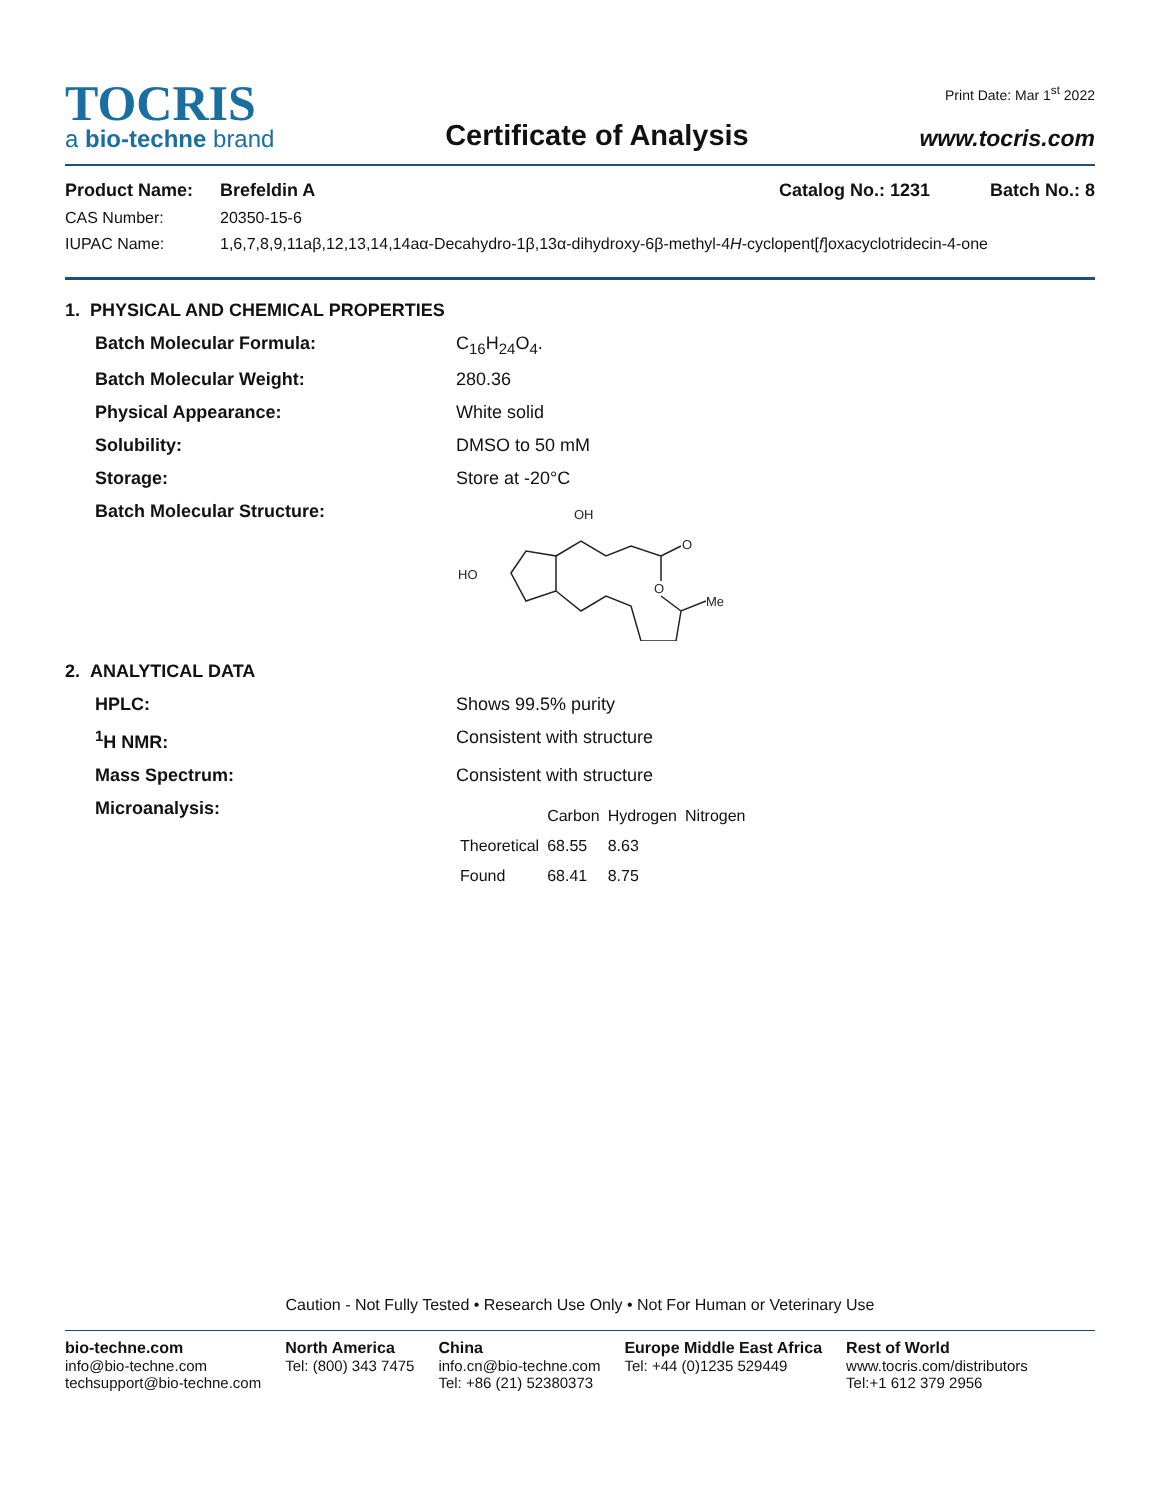TOCRIS
a bio-techne brand
Certificate of Analysis
Print Date: Mar 1<sup>st</sup> 2022
www.tocris.com
Product Name: Brefeldin A Catalog No.: 1231 Batch No.: 8
CAS Number: 20350-15-6
IUPAC Name: 1,6,7,8,9,11aβ,12,13,14,14aα-Decahydro-1β,13α-dihydroxy-6β-methyl-4H-cyclopent[f]oxacyclotridecin-4-one
1. PHYSICAL AND CHEMICAL PROPERTIES
Batch Molecular Formula: C<sub>16</sub>H<sub>24</sub>O<sub>4</sub>.
Batch Molecular Weight: 280.36
Physical Appearance: White solid
Solubility: DMSO to 50 mM
Storage: Store at -20°C
Batch Molecular Structure:
OH
HO
O
O
Me
2. ANALYTICAL DATA
HPLC: Shows 99.5% purity
<sup>1</sup>H NMR: Consistent with structure
Mass Spectrum: Consistent with structure
Microanalysis:
| | Carbon | Hydrogen | Nitrogen |
| --- | --- | --- | --- |
| Theoretical | 68.55 | 8.63 | |
| Found | 68.41 | 8.75 | |
Caution - Not Fully Tested • Research Use Only • Not For Human or Veterinary Use
bio-techne.com
info@bio-techne.com
techsupport@bio-techne.com
North America
Tel: (800) 343 7475
China
info.cn@bio-techne.com
Tel: +86 (21) 52380373
Europe Middle East Africa
Tel: +44 (0)1235 529449
Rest of World
www.tocris.com/distributors
Tel:+1 612 379 2956